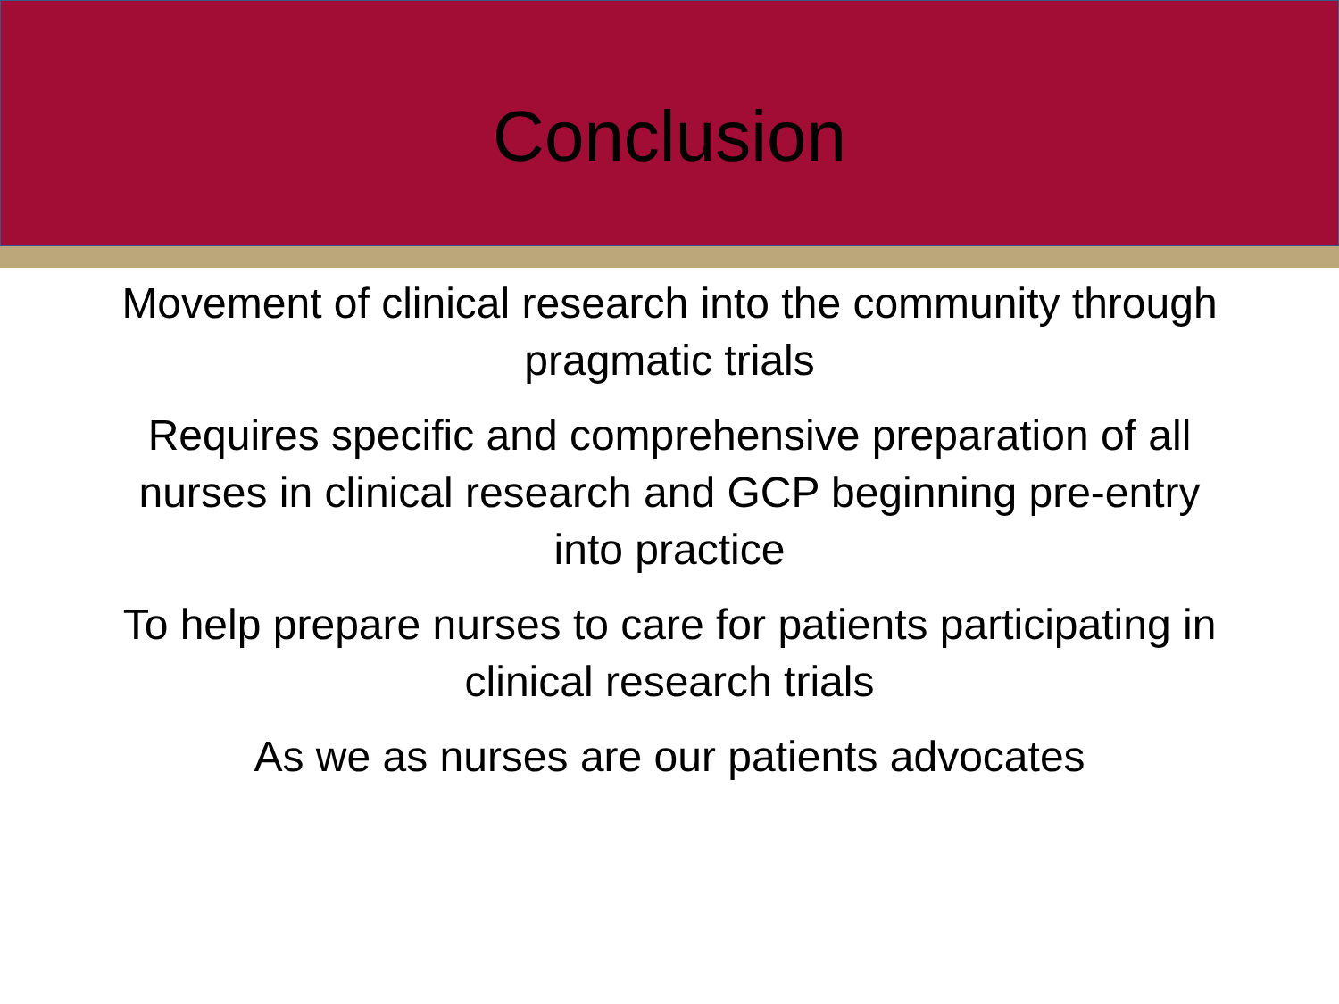Conclusion
Movement of clinical research into the community through pragmatic trials
Requires specific and comprehensive preparation of all nurses in clinical research and GCP beginning pre-entry into practice
To help prepare nurses to care for patients participating in clinical research trials
As we as nurses are our patients advocates